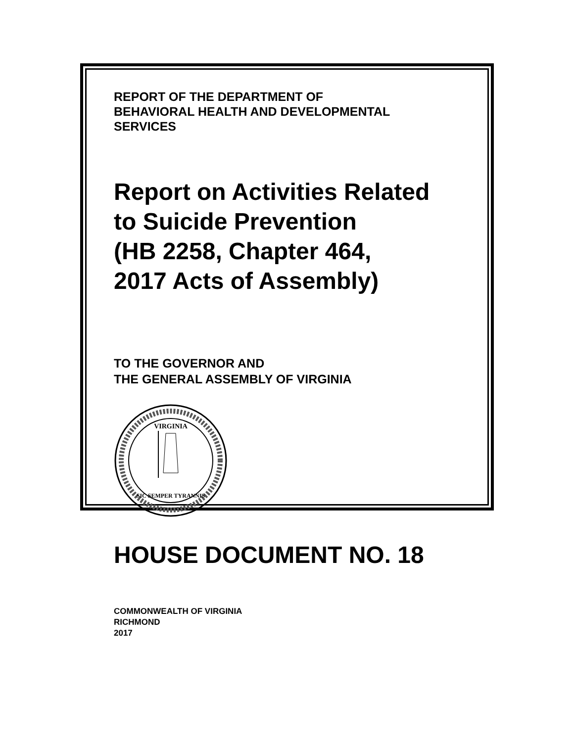REPORT OF THE DEPARTMENT OF
BEHAVIORAL HEALTH AND DEVELOPMENTAL
SERVICES
Report on Activities Related
to Suicide Prevention
(HB 2258, Chapter 464,
2017 Acts of Assembly)
TO THE GOVERNOR AND
THE GENERAL ASSEMBLY OF VIRGINIA
VIRGINIA
SIC SEMPER TYRANNIS
HOUSE DOCUMENT NO. 18
COMMONWEALTH OF VIRGINIA
RICHMOND
2017